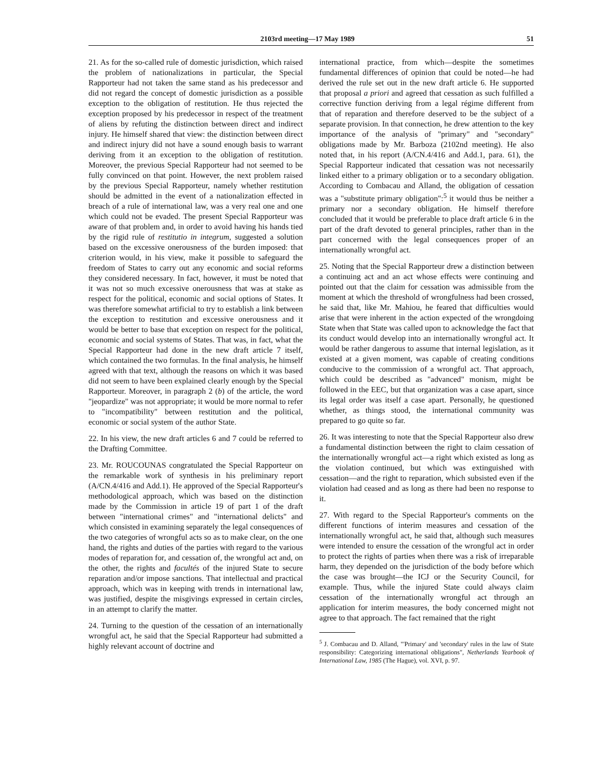2103rd meeting—17 May 1989 51
21. As for the so-called rule of domestic jurisdiction, which raised the problem of nationalizations in particular, the Special Rapporteur had not taken the same stand as his predecessor and did not regard the concept of domestic jurisdiction as a possible exception to the obligation of restitution. He thus rejected the exception proposed by his predecessor in respect of the treatment of aliens by refuting the distinction between direct and indirect injury. He himself shared that view: the distinction between direct and indirect injury did not have a sound enough basis to warrant deriving from it an exception to the obligation of restitution. Moreover, the previous Special Rapporteur had not seemed to be fully convinced on that point. However, the next problem raised by the previous Special Rapporteur, namely whether restitution should be admitted in the event of a nationalization effected in breach of a rule of international law, was a very real one and one which could not be evaded. The present Special Rapporteur was aware of that problem and, in order to avoid having his hands tied by the rigid rule of restitutio in integrum, suggested a solution based on the excessive onerousness of the burden imposed: that criterion would, in his view, make it possible to safeguard the freedom of States to carry out any economic and social reforms they considered necessary. In fact, however, it must be noted that it was not so much excessive onerousness that was at stake as respect for the political, economic and social options of States. It was therefore somewhat artificial to try to establish a link between the exception to restitution and excessive onerousness and it would be better to base that exception on respect for the political, economic and social systems of States. That was, in fact, what the Special Rapporteur had done in the new draft article 7 itself, which contained the two formulas. In the final analysis, he himself agreed with that text, although the reasons on which it was based did not seem to have been explained clearly enough by the Special Rapporteur. Moreover, in paragraph 2 (b) of the article, the word "jeopardize" was not appropriate; it would be more normal to refer to "incompatibility" between restitution and the political, economic or social system of the author State.
22. In his view, the new draft articles 6 and 7 could be referred to the Drafting Committee.
23. Mr. ROUCOUNAS congratulated the Special Rapporteur on the remarkable work of synthesis in his preliminary report (A/CN.4/416 and Add.1). He approved of the Special Rapporteur's methodological approach, which was based on the distinction made by the Commission in article 19 of part 1 of the draft between "international crimes" and "international delicts" and which consisted in examining separately the legal consequences of the two categories of wrongful acts so as to make clear, on the one hand, the rights and duties of the parties with regard to the various modes of reparation for, and cessation of, the wrongful act and, on the other, the rights and facultés of the injured State to secure reparation and/or impose sanctions. That intellectual and practical approach, which was in keeping with trends in international law, was justified, despite the misgivings expressed in certain circles, in an attempt to clarify the matter.
24. Turning to the question of the cessation of an internationally wrongful act, he said that the Special Rapporteur had submitted a highly relevant account of doctrine and
international practice, from which—despite the sometimes fundamental differences of opinion that could be noted—he had derived the rule set out in the new draft article 6. He supported that proposal a priori and agreed that cessation as such fulfilled a corrective function deriving from a legal régime different from that of reparation and therefore deserved to be the subject of a separate provision. In that connection, he drew attention to the key importance of the analysis of "primary" and "secondary" obligations made by Mr. Barboza (2102nd meeting). He also noted that, in his report (A/CN.4/416 and Add.1, para. 61), the Special Rapporteur indicated that cessation was not necessarily linked either to a primary obligation or to a secondary obligation. According to Combacau and Alland, the obligation of cessation was a "substitute primary obligation":<sup>5</sup> it would thus be neither a primary nor a secondary obligation. He himself therefore concluded that it would be preferable to place draft article 6 in the part of the draft devoted to general principles, rather than in the part concerned with the legal consequences proper of an internationally wrongful act.
25. Noting that the Special Rapporteur drew a distinction between a continuing act and an act whose effects were continuing and pointed out that the claim for cessation was admissible from the moment at which the threshold of wrongfulness had been crossed, he said that, like Mr. Mahiou, he feared that difficulties would arise that were inherent in the action expected of the wrongdoing State when that State was called upon to acknowledge the fact that its conduct would develop into an internationally wrongful act. It would be rather dangerous to assume that internal legislation, as it existed at a given moment, was capable of creating conditions conducive to the commission of a wrongful act. That approach, which could be described as "advanced" monism, might be followed in the EEC, but that organization was a case apart, since its legal order was itself a case apart. Personally, he questioned whether, as things stood, the international community was prepared to go quite so far.
26. It was interesting to note that the Special Rapporteur also drew a fundamental distinction between the right to claim cessation of the internationally wrongful act—a right which existed as long as the violation continued, but which was extinguished with cessation—and the right to reparation, which subsisted even if the violation had ceased and as long as there had been no response to it.
27. With regard to the Special Rapporteur's comments on the different functions of interim measures and cessation of the internationally wrongful act, he said that, although such measures were intended to ensure the cessation of the wrongful act in order to protect the rights of parties when there was a risk of irreparable harm, they depended on the jurisdiction of the body before which the case was brought—the ICJ or the Security Council, for example. Thus, while the injured State could always claim cessation of the internationally wrongful act through an application for interim measures, the body concerned might not agree to that approach. The fact remained that the right
<sup>5</sup> J. Combacau and D. Alland, "'Primary' and 'secondary' rules in the law of State responsibility: Categorizing international obligations", Netherlands Yearbook of International Law, 1985 (The Hague), vol. XVI, p. 97.